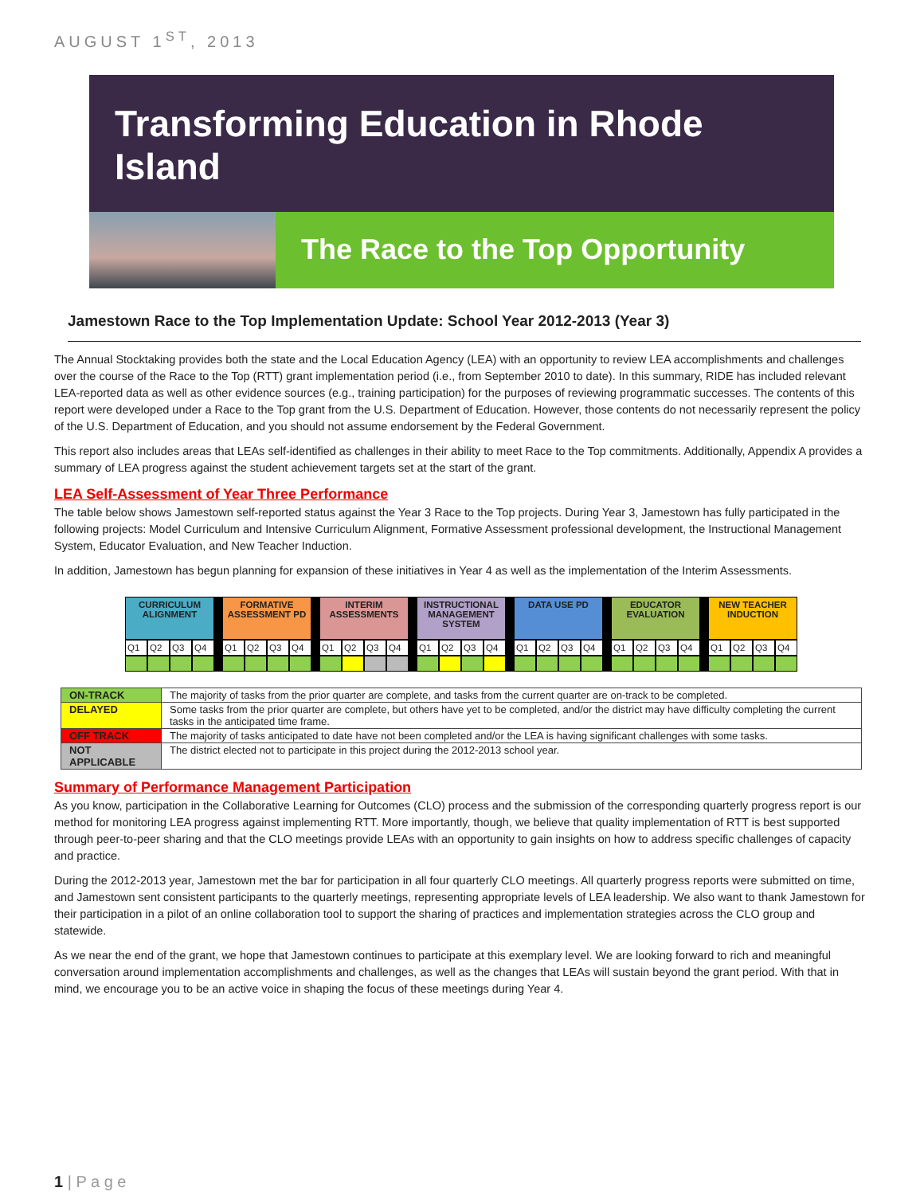AUGUST 1<sup>ST</sup>, 2013
Transforming Education in Rhode Island
The Race to the Top Opportunity
Jamestown Race to the Top Implementation Update: School Year 2012-2013 (Year 3)
The Annual Stocktaking provides both the state and the Local Education Agency (LEA) with an opportunity to review LEA accomplishments and challenges over the course of the Race to the Top (RTT) grant implementation period (i.e., from September 2010 to date). In this summary, RIDE has included relevant LEA-reported data as well as other evidence sources (e.g., training participation) for the purposes of reviewing programmatic successes. The contents of this report were developed under a Race to the Top grant from the U.S. Department of Education. However, those contents do not necessarily represent the policy of the U.S. Department of Education, and you should not assume endorsement by the Federal Government.
This report also includes areas that LEAs self-identified as challenges in their ability to meet Race to the Top commitments. Additionally, Appendix A provides a summary of LEA progress against the student achievement targets set at the start of the grant.
LEA Self-Assessment of Year Three Performance
The table below shows Jamestown self-reported status against the Year 3 Race to the Top projects. During Year 3, Jamestown has fully participated in the following projects: Model Curriculum and Intensive Curriculum Alignment, Formative Assessment professional development, the Instructional Management System, Educator Evaluation, and New Teacher Induction.
In addition, Jamestown has begun planning for expansion of these initiatives in Year 4 as well as the implementation of the Interim Assessments.
| CURRICULUM ALIGNMENT | | | | | FORMATIVE ASSESSMENT PD | | | | | INTERIM ASSESSMENTS | | | | | INSTRUCTIONAL MANAGEMENT SYSTEM | | | | | DATA USE PD | | | | | EDUCATOR EVALUATION | | | | | NEW TEACHER INDUCTION | | | |
| Q1 | Q2 | Q3 | Q4 | | Q1 | Q2 | Q3 | Q4 | | Q1 | Q2 | Q3 | Q4 | | Q1 | Q2 | Q3 | Q4 | | Q1 | Q2 | Q3 | Q4 | | Q1 | Q2 | Q3 | Q4 | | Q1 | Q2 | Q3 | Q4 |
| ON-TRACK | The majority of tasks from the prior quarter are complete, and tasks from the current quarter are on-track to be completed. |
| DELAYED | Some tasks from the prior quarter are complete, but others have yet to be completed, and/or the district may have difficulty completing the current tasks in the anticipated time frame. |
| OFF TRACK | The majority of tasks anticipated to date have not been completed and/or the LEA is having significant challenges with some tasks. |
| NOT APPLICABLE | The district elected not to participate in this project during the 2012-2013 school year. |
Summary of Performance Management Participation
As you know, participation in the Collaborative Learning for Outcomes (CLO) process and the submission of the corresponding quarterly progress report is our method for monitoring LEA progress against implementing RTT. More importantly, though, we believe that quality implementation of RTT is best supported through peer-to-peer sharing and that the CLO meetings provide LEAs with an opportunity to gain insights on how to address specific challenges of capacity and practice.
During the 2012-2013 year, Jamestown met the bar for participation in all four quarterly CLO meetings. All quarterly progress reports were submitted on time, and Jamestown sent consistent participants to the quarterly meetings, representing appropriate levels of LEA leadership. We also want to thank Jamestown for their participation in a pilot of an online collaboration tool to support the sharing of practices and implementation strategies across the CLO group and statewide.
As we near the end of the grant, we hope that Jamestown continues to participate at this exemplary level. We are looking forward to rich and meaningful conversation around implementation accomplishments and challenges, as well as the changes that LEAs will sustain beyond the grant period. With that in mind, we encourage you to be an active voice in shaping the focus of these meetings during Year 4.
1 | P a g e